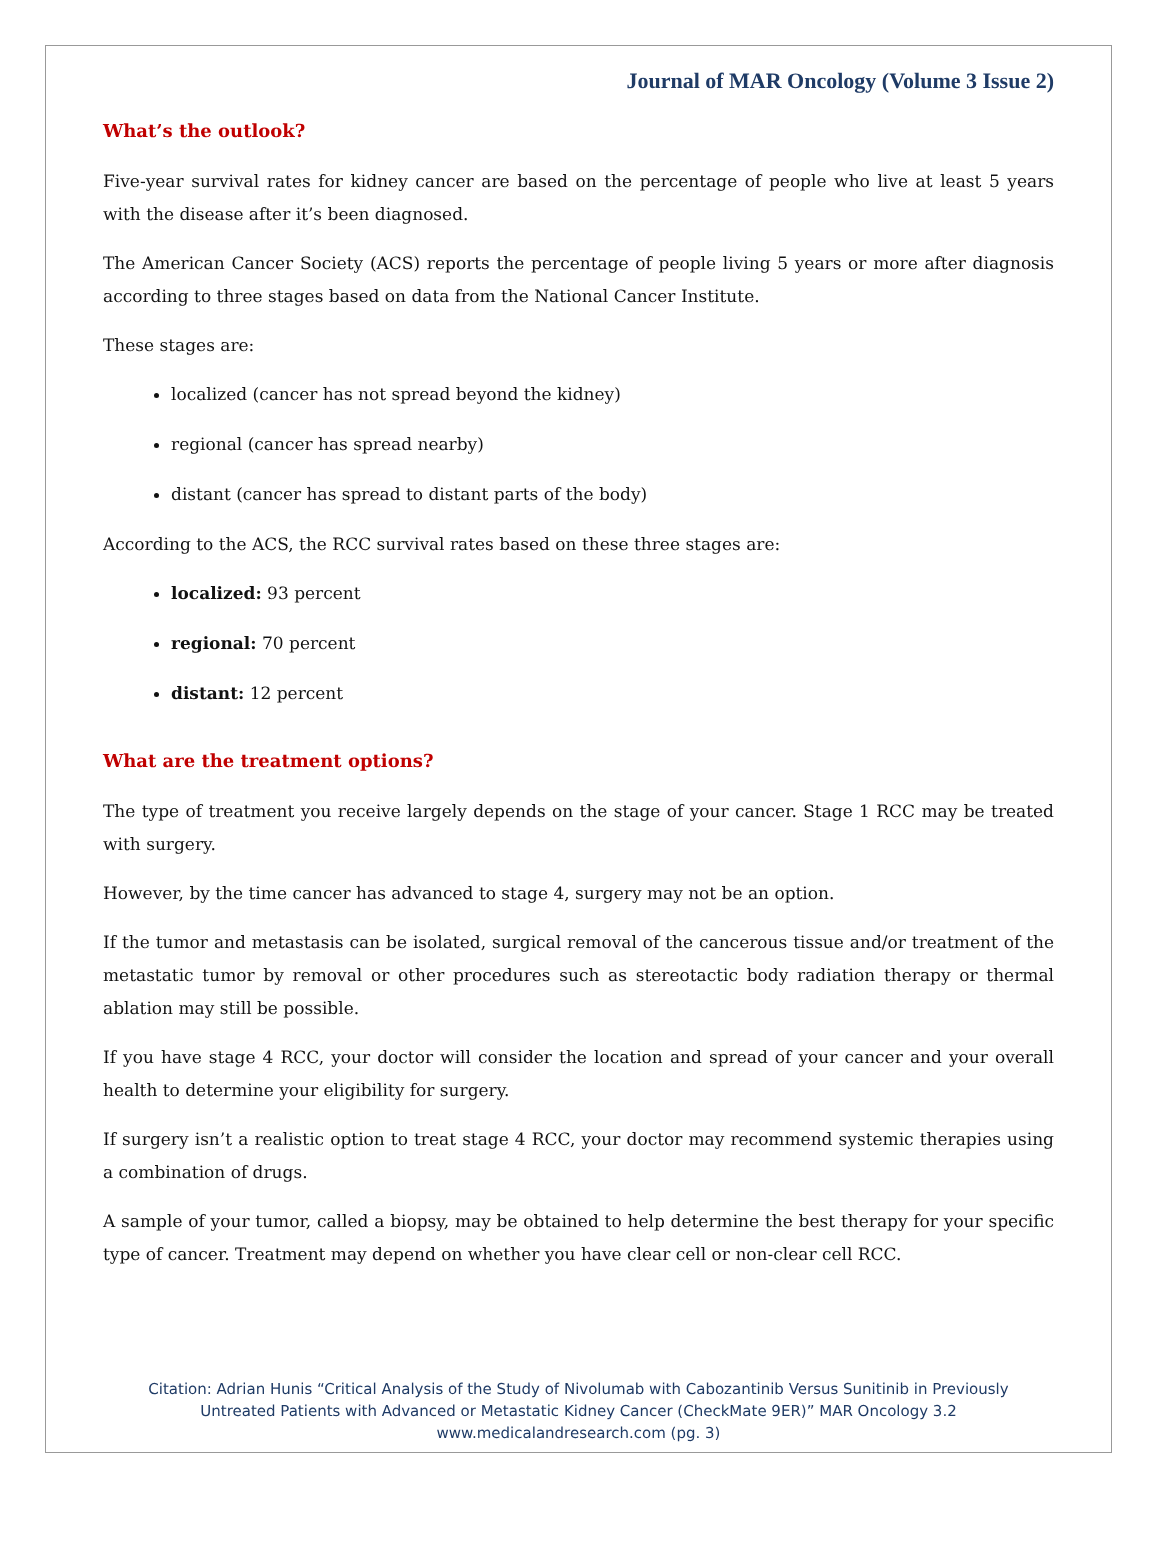Journal of MAR Oncology (Volume 3 Issue 2)
What’s the outlook?
Five-year survival rates for kidney cancer are based on the percentage of people who live at least 5 years with the disease after it’s been diagnosed.
The American Cancer Society (ACS) reports the percentage of people living 5 years or more after diagnosis according to three stages based on data from the National Cancer Institute.
These stages are:
localized (cancer has not spread beyond the kidney)
regional (cancer has spread nearby)
distant (cancer has spread to distant parts of the body)
According to the ACS, the RCC survival rates based on these three stages are:
localized: 93 percent
regional: 70 percent
distant: 12 percent
What are the treatment options?
The type of treatment you receive largely depends on the stage of your cancer. Stage 1 RCC may be treated with surgery.
However, by the time cancer has advanced to stage 4, surgery may not be an option.
If the tumor and metastasis can be isolated, surgical removal of the cancerous tissue and/or treatment of the metastatic tumor by removal or other procedures such as stereotactic body radiation therapy or thermal ablation may still be possible.
If you have stage 4 RCC, your doctor will consider the location and spread of your cancer and your overall health to determine your eligibility for surgery.
If surgery isn’t a realistic option to treat stage 4 RCC, your doctor may recommend systemic therapies using a combination of drugs.
A sample of your tumor, called a biopsy, may be obtained to help determine the best therapy for your specific type of cancer. Treatment may depend on whether you have clear cell or non-clear cell RCC.
Citation: Adrian Hunis “Critical Analysis of the Study of Nivolumab with Cabozantinib Versus Sunitinib in Previously
Untreated Patients with Advanced or Metastatic Kidney Cancer (CheckMate 9ER)” MAR Oncology 3.2
www.medicalandresearch.com (pg. 3)